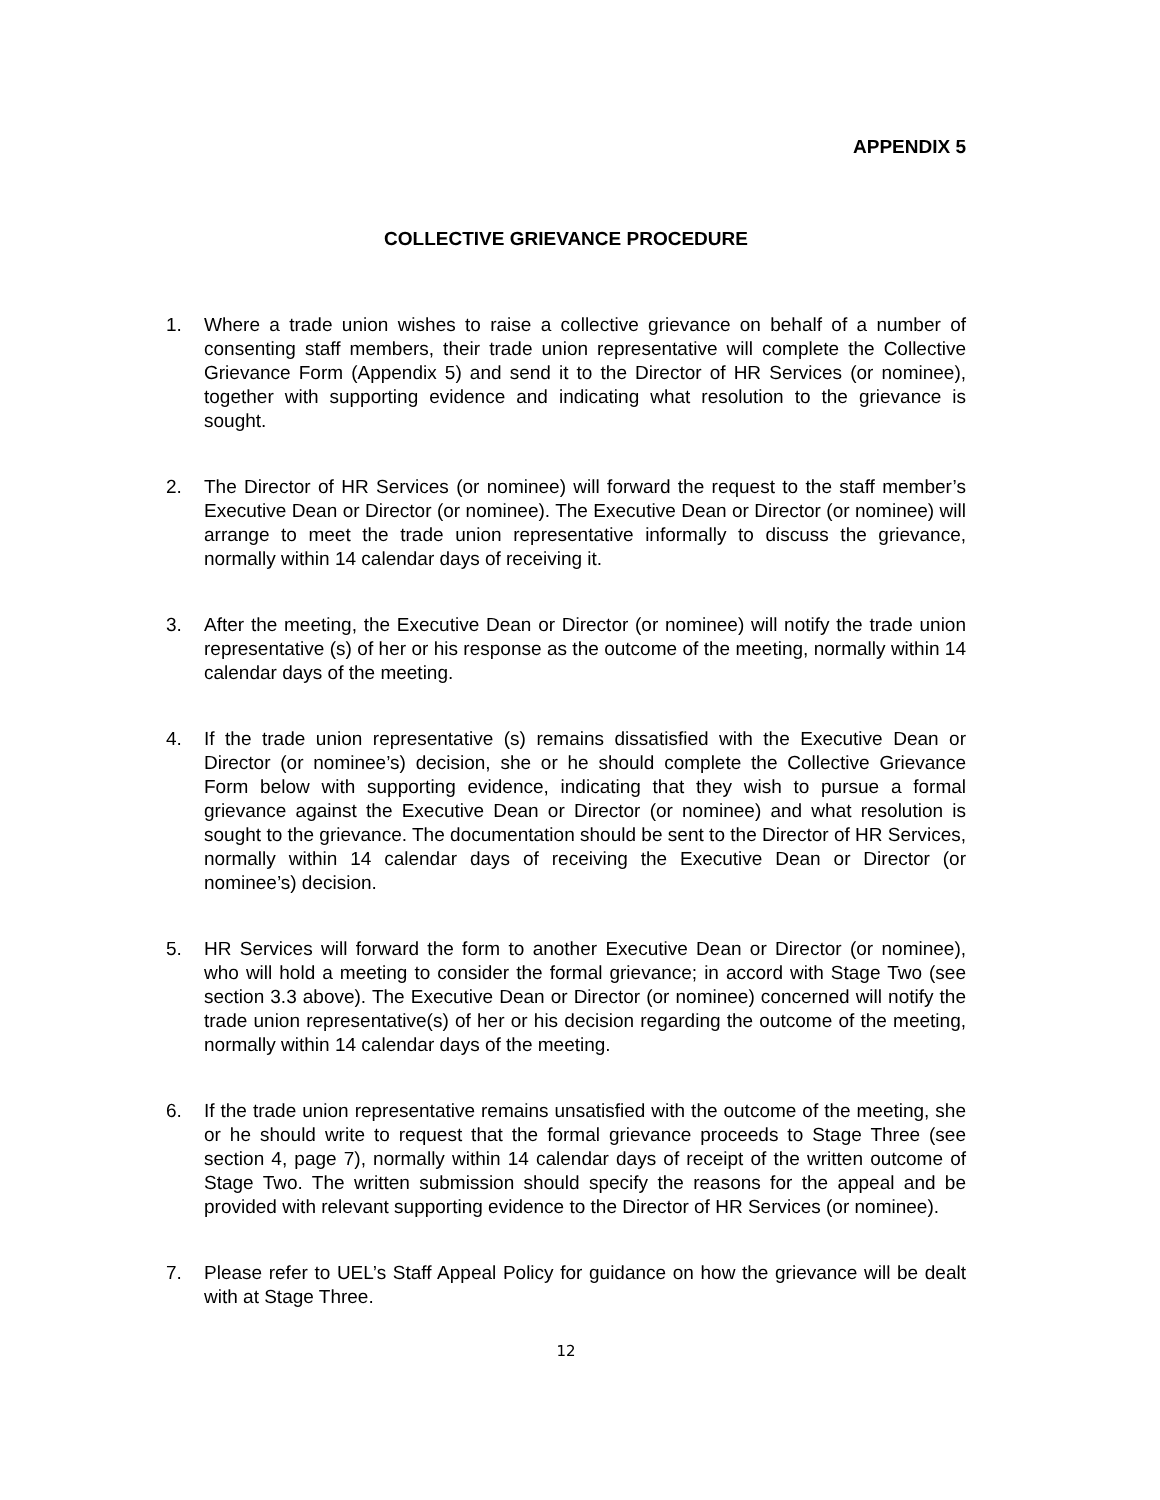APPENDIX 5
COLLECTIVE GRIEVANCE PROCEDURE
1. Where a trade union wishes to raise a collective grievance on behalf of a number of consenting staff members, their trade union representative will complete the Collective Grievance Form (Appendix 5) and send it to the Director of HR Services (or nominee), together with supporting evidence and indicating what resolution to the grievance is sought.
2. The Director of HR Services (or nominee) will forward the request to the staff member’s Executive Dean or Director (or nominee). The Executive Dean or Director (or nominee) will arrange to meet the trade union representative informally to discuss the grievance, normally within 14 calendar days of receiving it.
3. After the meeting, the Executive Dean or Director (or nominee) will notify the trade union representative (s) of her or his response as the outcome of the meeting, normally within 14 calendar days of the meeting.
4. If the trade union representative (s) remains dissatisfied with the Executive Dean or Director (or nominee’s) decision, she or he should complete the Collective Grievance Form below with supporting evidence, indicating that they wish to pursue a formal grievance against the Executive Dean or Director (or nominee) and what resolution is sought to the grievance. The documentation should be sent to the Director of HR Services, normally within 14 calendar days of receiving the Executive Dean or Director (or nominee’s) decision.
5. HR Services will forward the form to another Executive Dean or Director (or nominee), who will hold a meeting to consider the formal grievance; in accord with Stage Two (see section 3.3 above). The Executive Dean or Director (or nominee) concerned will notify the trade union representative(s) of her or his decision regarding the outcome of the meeting, normally within 14 calendar days of the meeting.
6. If the trade union representative remains unsatisfied with the outcome of the meeting, she or he should write to request that the formal grievance proceeds to Stage Three (see section 4, page 7), normally within 14 calendar days of receipt of the written outcome of Stage Two. The written submission should specify the reasons for the appeal and be provided with relevant supporting evidence to the Director of HR Services (or nominee).
7. Please refer to UEL’s Staff Appeal Policy for guidance on how the grievance will be dealt with at Stage Three.
12